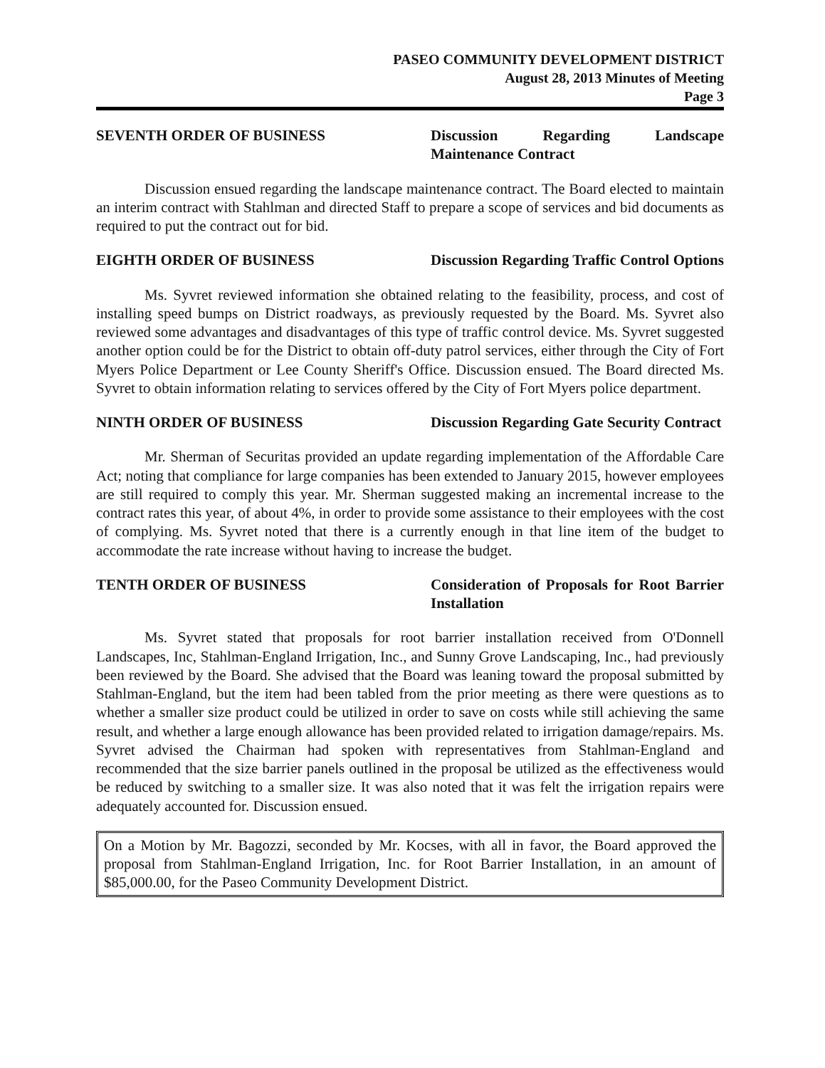PASEO COMMUNITY DEVELOPMENT DISTRICT
August 28, 2013 Minutes of Meeting
Page 3
SEVENTH ORDER OF BUSINESS Discussion Regarding Landscape Maintenance Contract
Discussion ensued regarding the landscape maintenance contract. The Board elected to maintain an interim contract with Stahlman and directed Staff to prepare a scope of services and bid documents as required to put the contract out for bid.
EIGHTH ORDER OF BUSINESS Discussion Regarding Traffic Control Options
Ms. Syvret reviewed information she obtained relating to the feasibility, process, and cost of installing speed bumps on District roadways, as previously requested by the Board. Ms. Syvret also reviewed some advantages and disadvantages of this type of traffic control device. Ms. Syvret suggested another option could be for the District to obtain off-duty patrol services, either through the City of Fort Myers Police Department or Lee County Sheriff's Office. Discussion ensued. The Board directed Ms. Syvret to obtain information relating to services offered by the City of Fort Myers police department.
NINTH ORDER OF BUSINESS Discussion Regarding Gate Security Contract
Mr. Sherman of Securitas provided an update regarding implementation of the Affordable Care Act; noting that compliance for large companies has been extended to January 2015, however employees are still required to comply this year. Mr. Sherman suggested making an incremental increase to the contract rates this year, of about 4%, in order to provide some assistance to their employees with the cost of complying. Ms. Syvret noted that there is a currently enough in that line item of the budget to accommodate the rate increase without having to increase the budget.
TENTH ORDER OF BUSINESS Consideration of Proposals for Root Barrier Installation
Ms. Syvret stated that proposals for root barrier installation received from O'Donnell Landscapes, Inc, Stahlman-England Irrigation, Inc., and Sunny Grove Landscaping, Inc., had previously been reviewed by the Board. She advised that the Board was leaning toward the proposal submitted by Stahlman-England, but the item had been tabled from the prior meeting as there were questions as to whether a smaller size product could be utilized in order to save on costs while still achieving the same result, and whether a large enough allowance has been provided related to irrigation damage/repairs. Ms. Syvret advised the Chairman had spoken with representatives from Stahlman-England and recommended that the size barrier panels outlined in the proposal be utilized as the effectiveness would be reduced by switching to a smaller size. It was also noted that it was felt the irrigation repairs were adequately accounted for. Discussion ensued.
On a Motion by Mr. Bagozzi, seconded by Mr. Kocses, with all in favor, the Board approved the proposal from Stahlman-England Irrigation, Inc. for Root Barrier Installation, in an amount of $85,000.00, for the Paseo Community Development District.